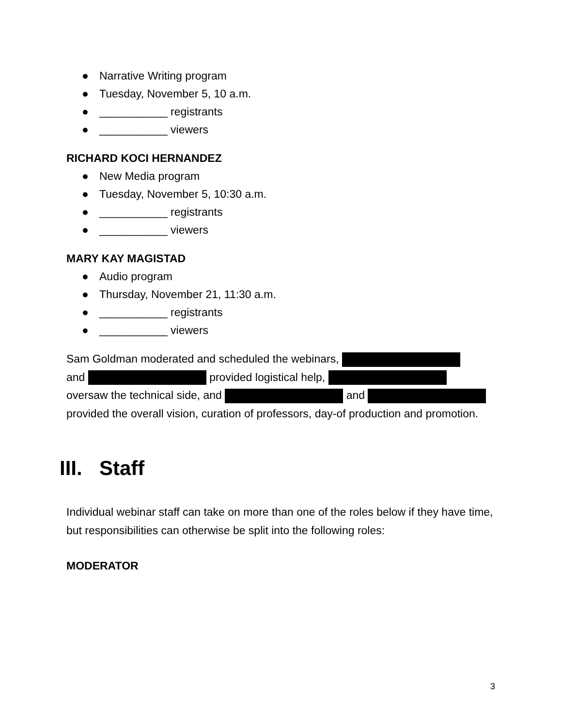● Narrative Writing program
● Tuesday, November 5, 10 a.m.
● ___________ registrants
● ___________ viewers
RICHARD KOCI HERNANDEZ
● New Media program
● Tuesday, November 5, 10:30 a.m.
● ___________ registrants
● ___________ viewers
MARY KAY MAGISTAD
● Audio program
● Thursday, November 21, 11:30 a.m.
● ___________ registrants
● ___________ viewers
Sam Goldman moderated and scheduled the webinars,
and provided logistical help,
oversaw the technical side, and and
provided the overall vision, curation of professors, day-of production and promotion.
III. Staff
Individual webinar staff can take on more than one of the roles below if they have time, but responsibilities can otherwise be split into the following roles:
MODERATOR
3